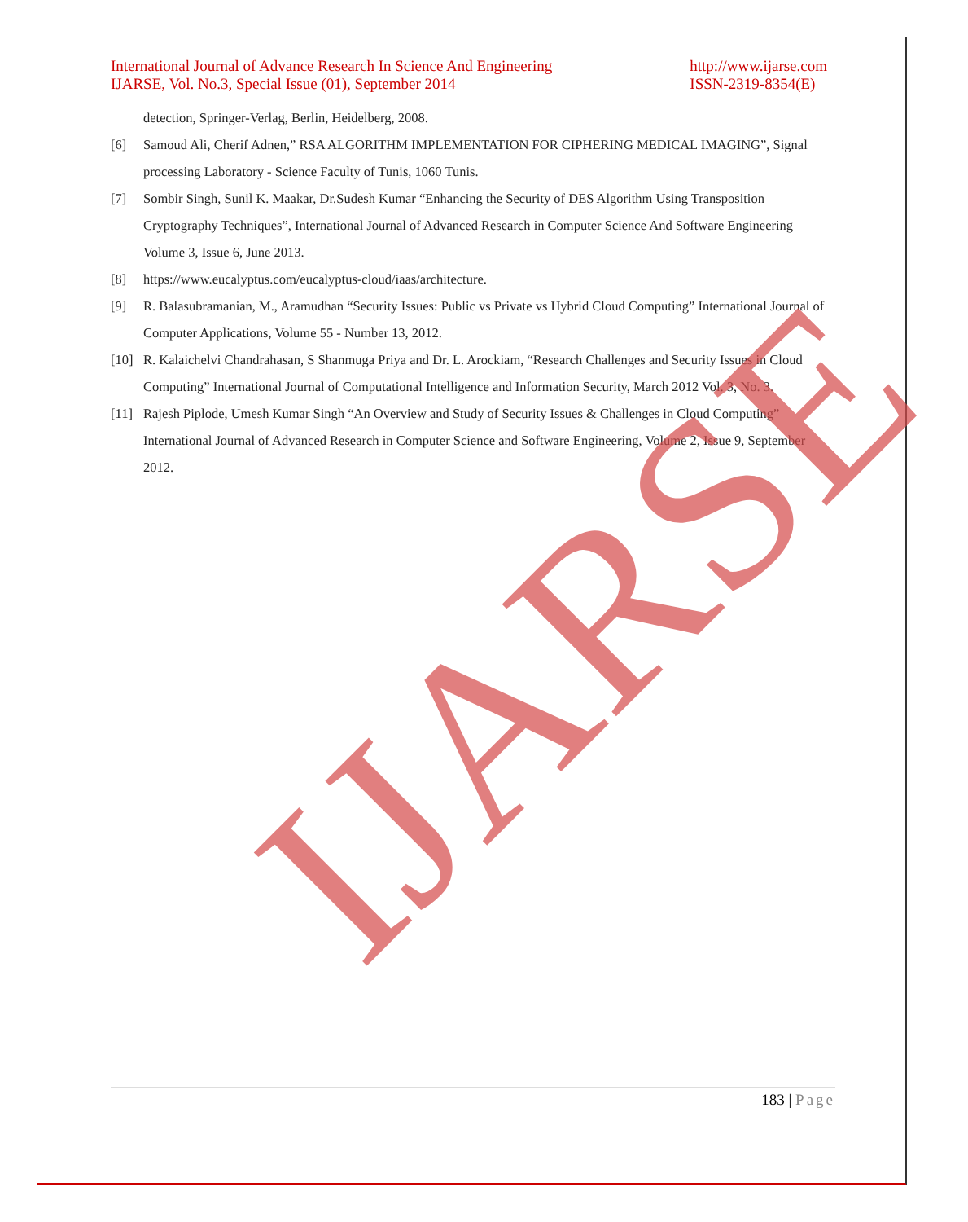International Journal of Advance Research In Science And Engineering
IJARSE, Vol. No.3, Special Issue (01), September 2014
http://www.ijarse.com
ISSN-2319-8354(E)
detection, Springer-Verlag, Berlin, Heidelberg, 2008.
[6] Samoud Ali, Cherif Adnen,” RSA ALGORITHM IMPLEMENTATION FOR CIPHERING MEDICAL IMAGING”, Signal processing Laboratory - Science Faculty of Tunis, 1060 Tunis.
[7] Sombir Singh, Sunil K. Maakar, Dr.Sudesh Kumar “Enhancing the Security of DES Algorithm Using Transposition Cryptography Techniques”, International Journal of Advanced Research in Computer Science And Software Engineering Volume 3, Issue 6, June 2013.
[8] https://www.eucalyptus.com/eucalyptus-cloud/iaas/architecture.
[9] R. Balasubramanian, M., Aramudhan “Security Issues: Public vs Private vs Hybrid Cloud Computing” International Journal of Computer Applications, Volume 55 - Number 13, 2012.
[10] R. Kalaichelvi Chandrahasan, S Shanmuga Priya and Dr. L. Arockiam, “Research Challenges and Security Issues in Cloud Computing” International Journal of Computational Intelligence and Information Security, March 2012 Vol. 3, No. 3.
[11] Rajesh Piplode, Umesh Kumar Singh “An Overview and Study of Security Issues & Challenges in Cloud Computing” International Journal of Advanced Research in Computer Science and Software Engineering, Volume 2, Issue 9, September 2012.
IJARSE
183 | Page